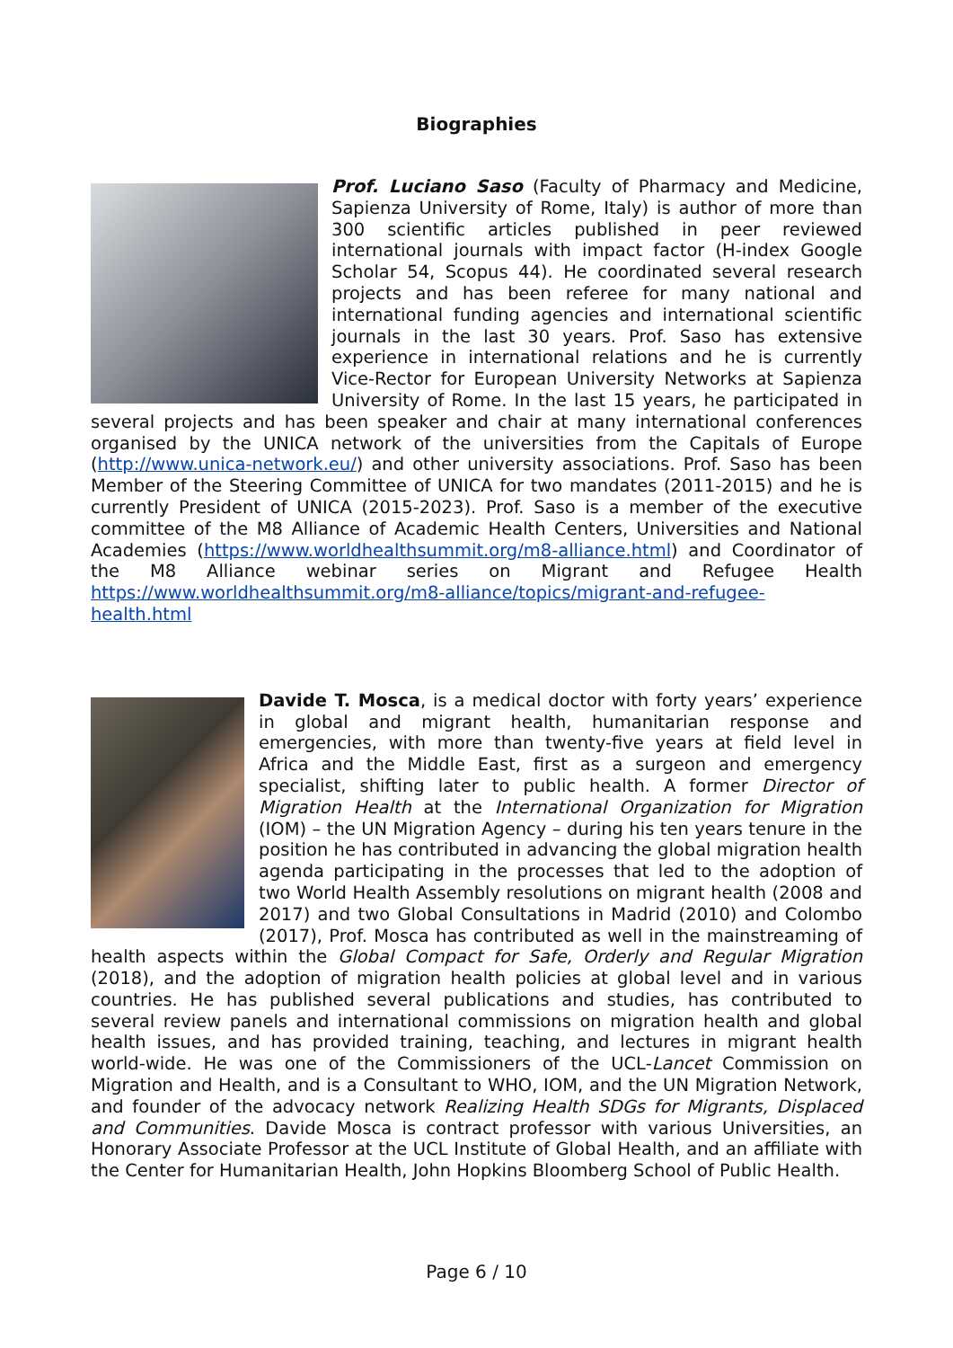Biographies
Prof. Luciano Saso (Faculty of Pharmacy and Medicine, Sapienza University of Rome, Italy) is author of more than 300 scientific articles published in peer reviewed international journals with impact factor (H-index Google Scholar 54, Scopus 44). He coordinated several research projects and has been referee for many national and international funding agencies and international scientific journals in the last 30 years. Prof. Saso has extensive experience in international relations and he is currently Vice-Rector for European University Networks at Sapienza University of Rome. In the last 15 years, he participated in several projects and has been speaker and chair at many international conferences organised by the UNICA network of the universities from the Capitals of Europe (http://www.unica-network.eu/) and other university associations. Prof. Saso has been Member of the Steering Committee of UNICA for two mandates (2011-2015) and he is currently President of UNICA (2015-2023). Prof. Saso is a member of the executive committee of the M8 Alliance of Academic Health Centers, Universities and National Academies (https://www.worldhealthsummit.org/m8-alliance.html) and Coordinator of the M8 Alliance webinar series on Migrant and Refugee Health https://www.worldhealthsummit.org/m8-alliance/topics/migrant-and-refugee-health.html
Davide T. Mosca, is a medical doctor with forty years’ experience in global and migrant health, humanitarian response and emergencies, with more than twenty-five years at field level in Africa and the Middle East, first as a surgeon and emergency specialist, shifting later to public health. A former Director of Migration Health at the International Organization for Migration (IOM) – the UN Migration Agency – during his ten years tenure in the position he has contributed in advancing the global migration health agenda participating in the processes that led to the adoption of two World Health Assembly resolutions on migrant health (2008 and 2017) and two Global Consultations in Madrid (2010) and Colombo (2017), Prof. Mosca has contributed as well in the mainstreaming of health aspects within the Global Compact for Safe, Orderly and Regular Migration (2018), and the adoption of migration health policies at global level and in various countries. He has published several publications and studies, has contributed to several review panels and international commissions on migration health and global health issues, and has provided training, teaching, and lectures in migrant health world-wide. He was one of the Commissioners of the UCL-Lancet Commission on Migration and Health, and is a Consultant to WHO, IOM, and the UN Migration Network, and founder of the advocacy network Realizing Health SDGs for Migrants, Displaced and Communities. Davide Mosca is contract professor with various Universities, an Honorary Associate Professor at the UCL Institute of Global Health, and an affiliate with the Center for Humanitarian Health, John Hopkins Bloomberg School of Public Health.
Page 6 / 10